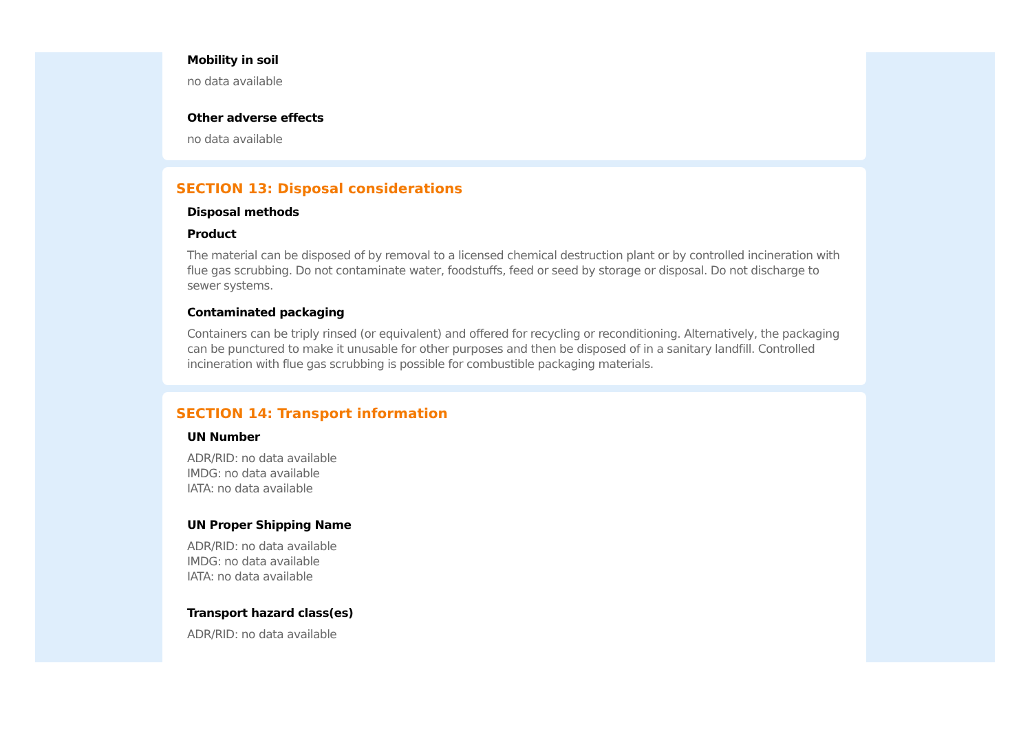Mobility in soil
no data available
Other adverse effects
no data available
SECTION 13: Disposal considerations
Disposal methods
Product
The material can be disposed of by removal to a licensed chemical destruction plant or by controlled incineration with flue gas scrubbing. Do not contaminate water, foodstuffs, feed or seed by storage or disposal. Do not discharge to sewer systems.
Contaminated packaging
Containers can be triply rinsed (or equivalent) and offered for recycling or reconditioning. Alternatively, the packaging can be punctured to make it unusable for other purposes and then be disposed of in a sanitary landfill. Controlled incineration with flue gas scrubbing is possible for combustible packaging materials.
SECTION 14: Transport information
UN Number
ADR/RID: no data available
IMDG: no data available
IATA: no data available
UN Proper Shipping Name
ADR/RID: no data available
IMDG: no data available
IATA: no data available
Transport hazard class(es)
ADR/RID: no data available